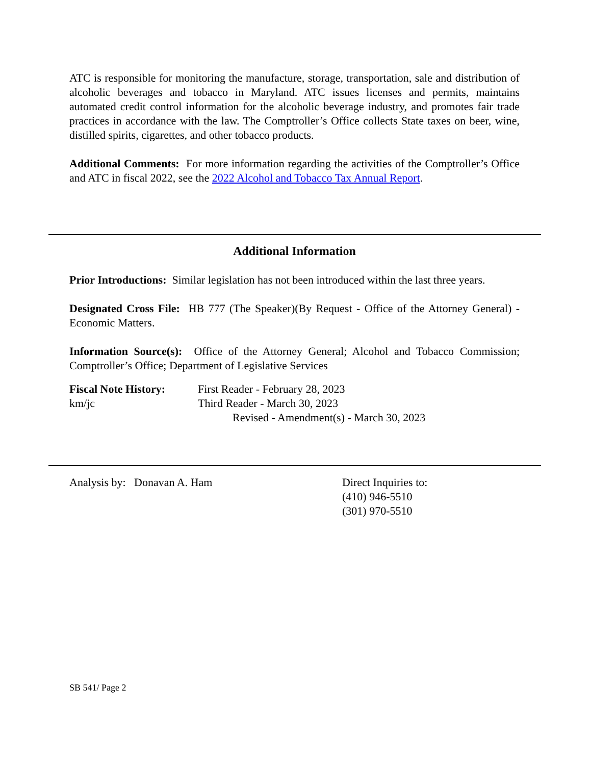ATC is responsible for monitoring the manufacture, storage, transportation, sale and distribution of alcoholic beverages and tobacco in Maryland. ATC issues licenses and permits, maintains automated credit control information for the alcoholic beverage industry, and promotes fair trade practices in accordance with the law. The Comptroller’s Office collects State taxes on beer, wine, distilled spirits, cigarettes, and other tobacco products.
Additional Comments: For more information regarding the activities of the Comptroller’s Office and ATC in fiscal 2022, see the 2022 Alcohol and Tobacco Tax Annual Report.
Additional Information
Prior Introductions: Similar legislation has not been introduced within the last three years.
Designated Cross File: HB 777 (The Speaker)(By Request - Office of the Attorney General) - Economic Matters.
Information Source(s): Office of the Attorney General; Alcohol and Tobacco Commission; Comptroller’s Office; Department of Legislative Services
Fiscal Note History:
km/jc
First Reader - February 28, 2023
Third Reader - March 30, 2023
Revised - Amendment(s) - March 30, 2023
Analysis by: Donavan A. Ham Direct Inquiries to:
(410) 946-5510
(301) 970-5510
SB 541/ Page 2